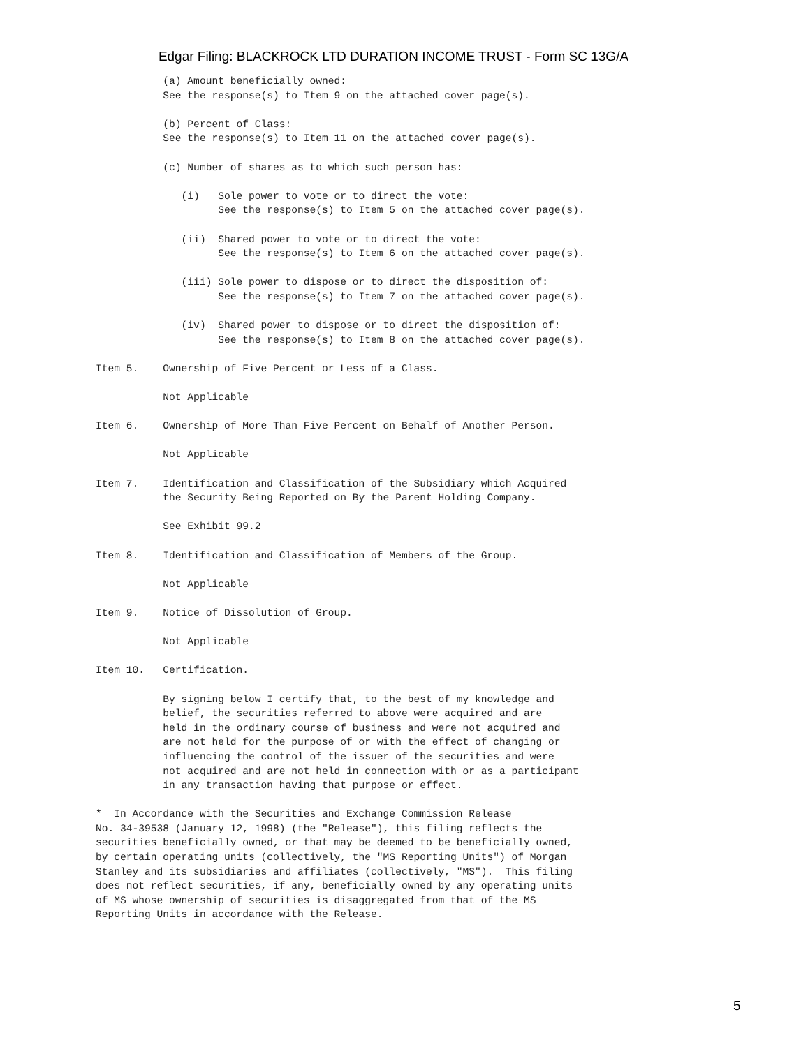Edgar Filing: BLACKROCK LTD DURATION INCOME TRUST - Form SC 13G/A
           (a) Amount beneficially owned:
           See the response(s) to Item 9 on the attached cover page(s).

           (b) Percent of Class:
           See the response(s) to Item 11 on the attached cover page(s).

           (c) Number of shares as to which such person has:

              (i)   Sole power to vote or to direct the vote:
                    See the response(s) to Item 5 on the attached cover page(s).

              (ii)  Shared power to vote or to direct the vote:
                    See the response(s) to Item 6 on the attached cover page(s).

              (iii) Sole power to dispose or to direct the disposition of:
                    See the response(s) to Item 7 on the attached cover page(s).

              (iv)  Shared power to dispose or to direct the disposition of:
                    See the response(s) to Item 8 on the attached cover page(s).

Item 5.    Ownership of Five Percent or Less of a Class.

           Not Applicable

Item 6.    Ownership of More Than Five Percent on Behalf of Another Person.

           Not Applicable

Item 7.    Identification and Classification of the Subsidiary which Acquired
           the Security Being Reported on By the Parent Holding Company.

           See Exhibit 99.2

Item 8.    Identification and Classification of Members of the Group.

           Not Applicable

Item 9.    Notice of Dissolution of Group.

           Not Applicable

Item 10.   Certification.

           By signing below I certify that, to the best of my knowledge and
           belief, the securities referred to above were acquired and are
           held in the ordinary course of business and were not acquired and
           are not held for the purpose of or with the effect of changing or
           influencing the control of the issuer of the securities and were
           not acquired and are not held in connection with or as a participant
           in any transaction having that purpose or effect.

*  In Accordance with the Securities and Exchange Commission Release
No. 34-39538 (January 12, 1998) (the "Release"), this filing reflects the
securities beneficially owned, or that may be deemed to be beneficially owned,
by certain operating units (collectively, the "MS Reporting Units") of Morgan
Stanley and its subsidiaries and affiliates (collectively, "MS").  This filing
does not reflect securities, if any, beneficially owned by any operating units
of MS whose ownership of securities is disaggregated from that of the MS
Reporting Units in accordance with the Release.
5